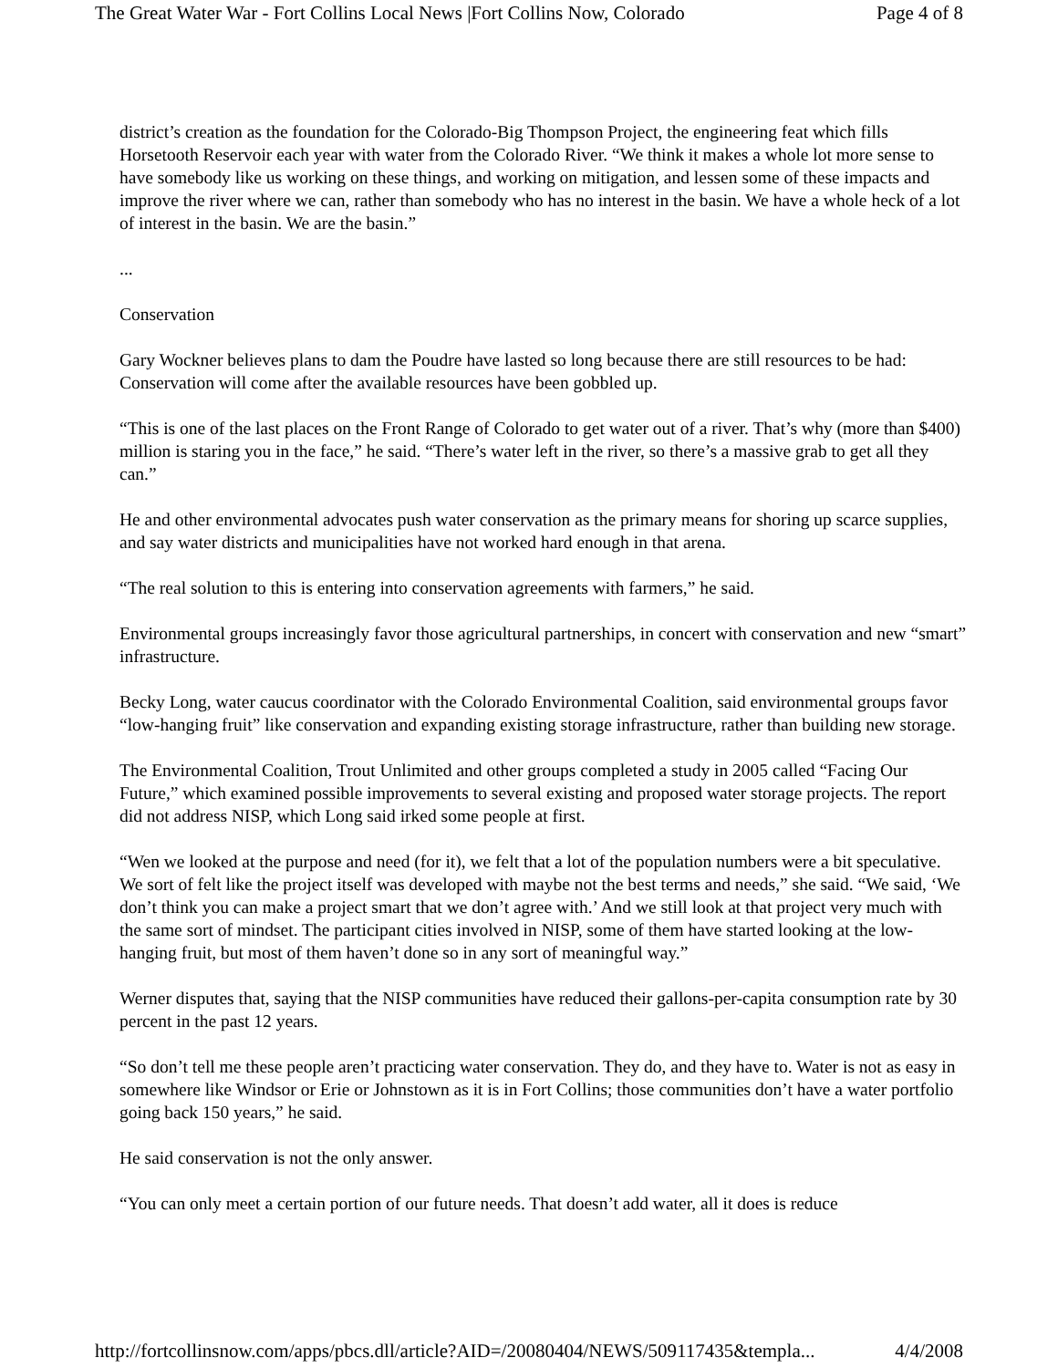The Great Water War - Fort Collins Local News |Fort Collins Now, Colorado Page 4 of 8
district’s creation as the foundation for the Colorado-Big Thompson Project, the engineering feat which fills Horsetooth Reservoir each year with water from the Colorado River. “We think it makes a whole lot more sense to have somebody like us working on these things, and working on mitigation, and lessen some of these impacts and improve the river where we can, rather than somebody who has no interest in the basin. We have a whole heck of a lot of interest in the basin. We are the basin.”
...
Conservation
Gary Wockner believes plans to dam the Poudre have lasted so long because there are still resources to be had: Conservation will come after the available resources have been gobbled up.
“This is one of the last places on the Front Range of Colorado to get water out of a river. That’s why (more than $400) million is staring you in the face,” he said. “There’s water left in the river, so there’s a massive grab to get all they can.”
He and other environmental advocates push water conservation as the primary means for shoring up scarce supplies, and say water districts and municipalities have not worked hard enough in that arena.
“The real solution to this is entering into conservation agreements with farmers,” he said.
Environmental groups increasingly favor those agricultural partnerships, in concert with conservation and new “smart” infrastructure.
Becky Long, water caucus coordinator with the Colorado Environmental Coalition, said environmental groups favor “low-hanging fruit” like conservation and expanding existing storage infrastructure, rather than building new storage.
The Environmental Coalition, Trout Unlimited and other groups completed a study in 2005 called “Facing Our Future,” which examined possible improvements to several existing and proposed water storage projects. The report did not address NISP, which Long said irked some people at first.
“Wen we looked at the purpose and need (for it), we felt that a lot of the population numbers were a bit speculative. We sort of felt like the project itself was developed with maybe not the best terms and needs,” she said. “We said, ‘We don’t think you can make a project smart that we don’t agree with.’ And we still look at that project very much with the same sort of mindset. The participant cities involved in NISP, some of them have started looking at the low-hanging fruit, but most of them haven’t done so in any sort of meaningful way.”
Werner disputes that, saying that the NISP communities have reduced their gallons-per-capita consumption rate by 30 percent in the past 12 years.
“So don’t tell me these people aren’t practicing water conservation. They do, and they have to. Water is not as easy in somewhere like Windsor or Erie or Johnstown as it is in Fort Collins; those communities don’t have a water portfolio going back 150 years,” he said.
He said conservation is not the only answer.
“You can only meet a certain portion of our future needs. That doesn’t add water, all it does is reduce
http://fortcollinsnow.com/apps/pbcs.dll/article?AID=/20080404/NEWS/509117435&templa... 4/4/2008